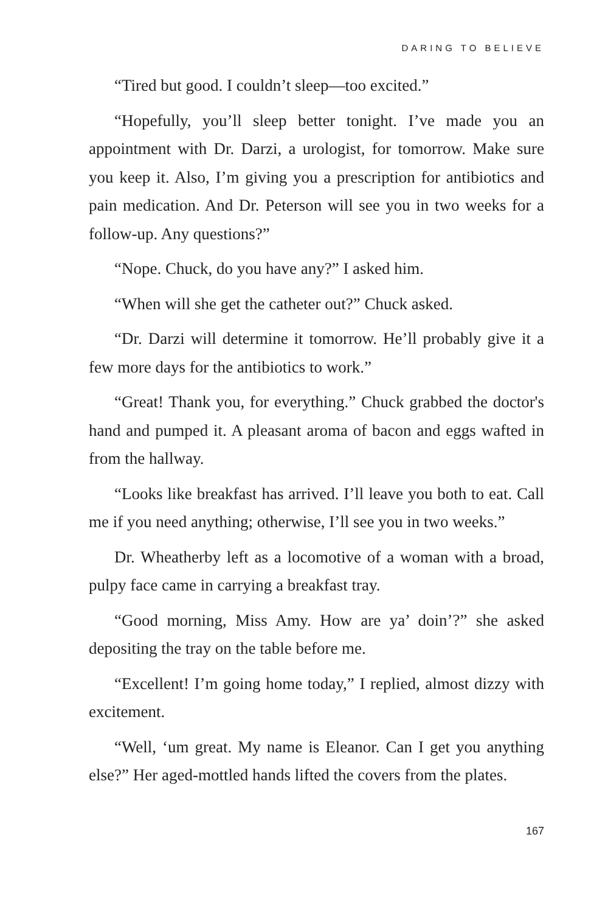DARING TO BELIEVE
“Tired but good. I couldn’t sleep—too excited.”
“Hopefully, you’ll sleep better tonight. I’ve made you an appointment with Dr. Darzi, a urologist, for tomorrow. Make sure you keep it. Also, I’m giving you a prescription for antibiotics and pain medication. And Dr. Peterson will see you in two weeks for a follow-up. Any questions?”
“Nope. Chuck, do you have any?” I asked him.
“When will she get the catheter out?” Chuck asked.
“Dr. Darzi will determine it tomorrow. He’ll probably give it a few more days for the antibiotics to work.”
“Great! Thank you, for everything.” Chuck grabbed the doctor's hand and pumped it. A pleasant aroma of bacon and eggs wafted in from the hallway.
“Looks like breakfast has arrived. I’ll leave you both to eat. Call me if you need anything; otherwise, I’ll see you in two weeks.”
Dr. Wheatherby left as a locomotive of a woman with a broad, pulpy face came in carrying a breakfast tray.
“Good morning, Miss Amy. How are ya’ doin’?” she asked depositing the tray on the table before me.
“Excellent! I’m going home today,” I replied, almost dizzy with excitement.
“Well, ‘um great. My name is Eleanor. Can I get you anything else?” Her aged-mottled hands lifted the covers from the plates.
167